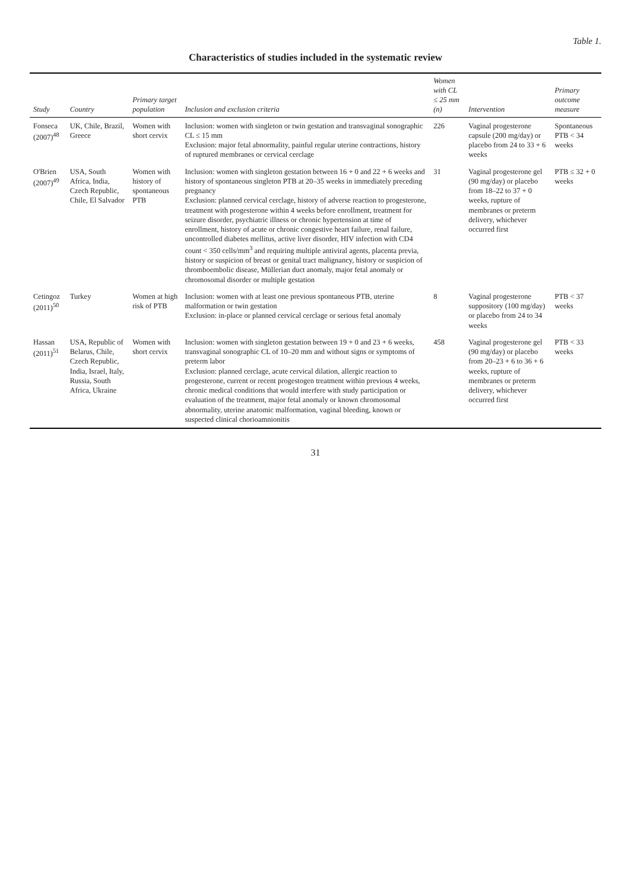Table 1.
Characteristics of studies included in the systematic review
| Study | Country | Primary target population | Inclusion and exclusion criteria | Women with CL ≤ 25 mm (n) | Intervention | Primary outcome measure |
| --- | --- | --- | --- | --- | --- | --- |
| Fonseca (2007)<sup>48</sup> | UK, Chile, Brazil, Greece | Women with short cervix | Inclusion: women with singleton or twin gestation and transvaginal sonographic CL ≤ 15 mm Exclusion: major fetal abnormality, painful regular uterine contractions, history of ruptured membranes or cervical cerclage | 226 | Vaginal progesterone capsule (200 mg/day) or placebo from 24 to 33 + 6 weeks | Spontaneous PTB < 34 weeks |
| O'Brien (2007)<sup>49</sup> | USA, South Africa, India, Czech Republic, Chile, El Salvador | Women with history of spontaneous PTB | Inclusion: women with singleton gestation between 16 + 0 and 22 + 6 weeks and history of spontaneous singleton PTB at 20–35 weeks in immediately preceding pregnancy Exclusion: planned cervical cerclage, history of adverse reaction to progesterone, treatment with progesterone within 4 weeks before enrollment, treatment for seizure disorder, psychiatric illness or chronic hypertension at time of enrollment, history of acute or chronic congestive heart failure, renal failure, uncontrolled diabetes mellitus, active liver disorder, HIV infection with CD4 count < 350 cells/mm<sup>3</sup> and requiring multiple antiviral agents, placenta previa, history or suspicion of breast or genital tract malignancy, history or suspicion of thromboembolic disease, Müllerian duct anomaly, major fetal anomaly or chromosomal disorder or multiple gestation | 31 | Vaginal progesterone gel (90 mg/day) or placebo from 18–22 to 37 + 0 weeks, rupture of membranes or preterm delivery, whichever occurred first | PTB ≤ 32 + 0 weeks |
| Cetingoz (2011)<sup>50</sup> | Turkey | Women at high risk of PTB | Inclusion: women with at least one previous spontaneous PTB, uterine malformation or twin gestation Exclusion: in-place or planned cervical cerclage or serious fetal anomaly | 8 | Vaginal progesterone suppository (100 mg/day) or placebo from 24 to 34 weeks | PTB < 37 weeks |
| Hassan (2011)<sup>51</sup> | USA, Republic of Belarus, Chile, Czech Republic, India, Israel, Italy, Russia, South Africa, Ukraine | Women with short cervix | Inclusion: women with singleton gestation between 19 + 0 and 23 + 6 weeks, transvaginal sonographic CL of 10–20 mm and without signs or symptoms of preterm labor Exclusion: planned cerclage, acute cervical dilation, allergic reaction to progesterone, current or recent progestogen treatment within previous 4 weeks, chronic medical conditions that would interfere with study participation or evaluation of the treatment, major fetal anomaly or known chromosomal abnormality, uterine anatomic malformation, vaginal bleeding, known or suspected clinical chorioamnionitis | 458 | Vaginal progesterone gel (90 mg/day) or placebo from 20–23 + 6 to 36 + 6 weeks, rupture of membranes or preterm delivery, whichever occurred first | PTB < 33 weeks |
31